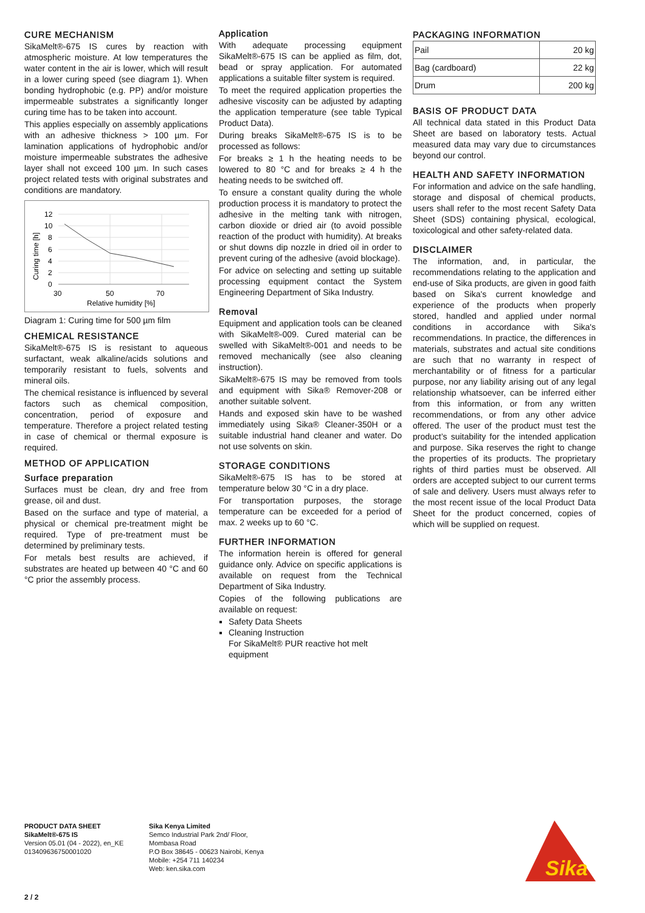CURE MECHANISM
SikaMelt®-675 IS cures by reaction with atmospheric moisture. At low temperatures the water content in the air is lower, which will result in a lower curing speed (see diagram 1). When bonding hydrophobic (e.g. PP) and/or moisture impermeable substrates a significantly longer curing time has to be taken into account.
This applies especially on assembly applications with an adhesive thickness > 100 µm. For lamination applications of hydrophobic and/or moisture impermeable substrates the adhesive layer shall not exceed 100 µm. In such cases project related tests with original substrates and conditions are mandatory.
12
10
8
6
4
2
0
30
50
70
Relative humidity [%]
Curing time [h]
Diagram 1: Curing time for 500 µm film
CHEMICAL RESISTANCE
SikaMelt®-675 IS is resistant to aqueous surfactant, weak alkaline/acids solutions and temporarily resistant to fuels, solvents and mineral oils.
The chemical resistance is influenced by several factors such as chemical composition, concentration, period of exposure and temperature. Therefore a project related testing in case of chemical or thermal exposure is required.
METHOD OF APPLICATION
Surface preparation
Surfaces must be clean, dry and free from grease, oil and dust.
Based on the surface and type of material, a physical or chemical pre-treatment might be required. Type of pre-treatment must be determined by preliminary tests.
For metals best results are achieved, if substrates are heated up between 40 °C and 60 °C prior the assembly process.
Application
With adequate processing equipment SikaMelt®-675 IS can be applied as film, dot, bead or spray application. For automated applications a suitable filter system is required.
To meet the required application properties the adhesive viscosity can be adjusted by adapting the application temperature (see table Typical Product Data).
During breaks SikaMelt®-675 IS is to be processed as follows:
For breaks ≥ 1 h the heating needs to be lowered to 80 °C and for breaks ≥ 4 h the heating needs to be switched off.
To ensure a constant quality during the whole production process it is mandatory to protect the adhesive in the melting tank with nitrogen, carbon dioxide or dried air (to avoid possible reaction of the product with humidity). At breaks or shut downs dip nozzle in dried oil in order to prevent curing of the adhesive (avoid blockage).
For advice on selecting and setting up suitable processing equipment contact the System Engineering Department of Sika Industry.
Removal
Equipment and application tools can be cleaned with SikaMelt®-009. Cured material can be swelled with SikaMelt®-001 and needs to be removed mechanically (see also cleaning instruction).
SikaMelt®-675 IS may be removed from tools and equipment with Sika® Remover-208 or another suitable solvent.
Hands and exposed skin have to be washed immediately using Sika® Cleaner-350H or a suitable industrial hand cleaner and water. Do not use solvents on skin.
STORAGE CONDITIONS
SikaMelt®-675 IS has to be stored at temperature below 30 °C in a dry place.
For transportation purposes, the storage temperature can be exceeded for a period of max. 2 weeks up to 60 °C.
FURTHER INFORMATION
The information herein is offered for general guidance only. Advice on specific applications is available on request from the Technical Department of Sika Industry.
Copies of the following publications are available on request:
Safety Data Sheets
Cleaning Instruction
For SikaMelt® PUR reactive hot melt equipment
PACKAGING INFORMATION
| Pail | 20 kg |
| Bag (cardboard) | 22 kg |
| Drum | 200 kg |
BASIS OF PRODUCT DATA
All technical data stated in this Product Data Sheet are based on laboratory tests. Actual measured data may vary due to circumstances beyond our control.
HEALTH AND SAFETY INFORMATION
For information and advice on the safe handling, storage and disposal of chemical products, users shall refer to the most recent Safety Data Sheet (SDS) containing physical, ecological, toxicological and other safety-related data.
DISCLAIMER
The information, and, in particular, the recommendations relating to the application and end-use of Sika products, are given in good faith based on Sika's current knowledge and experience of the products when properly stored, handled and applied under normal conditions in accordance with Sika's recommendations. In practice, the differences in materials, substrates and actual site conditions are such that no warranty in respect of merchantability or of fitness for a particular purpose, nor any liability arising out of any legal relationship whatsoever, can be inferred either from this information, or from any written recommendations, or from any other advice offered. The user of the product must test the product’s suitability for the intended application and purpose. Sika reserves the right to change the properties of its products. The proprietary rights of third parties must be observed. All orders are accepted subject to our current terms of sale and delivery. Users must always refer to the most recent issue of the local Product Data Sheet for the product concerned, copies of which will be supplied on request.
PRODUCT DATA SHEET
SikaMelt®-675 IS
Version 05.01 (04 - 2022), en_KE
013409636750001020
Sika Kenya Limited
Semco Industrial Park 2nd/ Floor,
Mombasa Road
P.O Box 38645 - 00623 Nairobi, Kenya
Mobile: +254 711 140234
Web: ken.sika.com
Sika
2 / 2